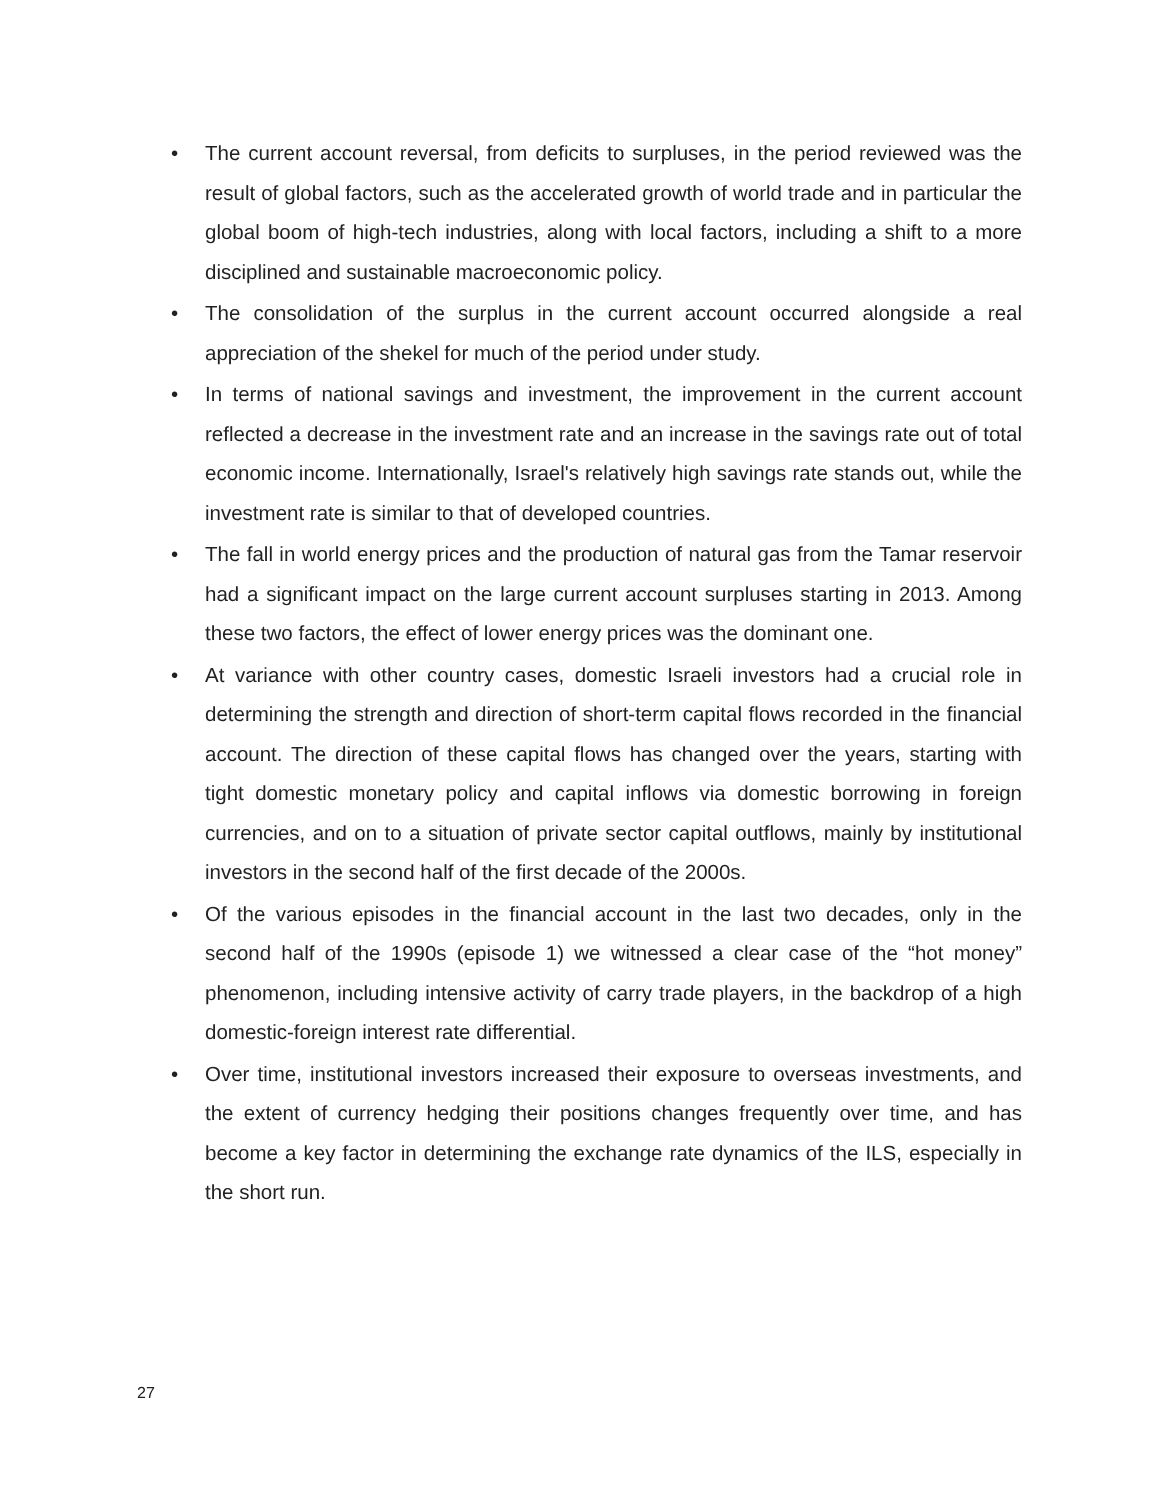• The current account reversal, from deficits to surpluses, in the period reviewed was the result of global factors, such as the accelerated growth of world trade and in particular the global boom of high-tech industries, along with local factors, including a shift to a more disciplined and sustainable macroeconomic policy.
• The consolidation of the surplus in the current account occurred alongside a real appreciation of the shekel for much of the period under study.
• In terms of national savings and investment, the improvement in the current account reflected a decrease in the investment rate and an increase in the savings rate out of total economic income. Internationally, Israel's relatively high savings rate stands out, while the investment rate is similar to that of developed countries.
• The fall in world energy prices and the production of natural gas from the Tamar reservoir had a significant impact on the large current account surpluses starting in 2013. Among these two factors, the effect of lower energy prices was the dominant one.
• At variance with other country cases, domestic Israeli investors had a crucial role in determining the strength and direction of short-term capital flows recorded in the financial account. The direction of these capital flows has changed over the years, starting with tight domestic monetary policy and capital inflows via domestic borrowing in foreign currencies, and on to a situation of private sector capital outflows, mainly by institutional investors in the second half of the first decade of the 2000s.
• Of the various episodes in the financial account in the last two decades, only in the second half of the 1990s (episode 1) we witnessed a clear case of the “hot money” phenomenon, including intensive activity of carry trade players, in the backdrop of a high domestic-foreign interest rate differential.
• Over time, institutional investors increased their exposure to overseas investments, and the extent of currency hedging their positions changes frequently over time, and has become a key factor in determining the exchange rate dynamics of the ILS, especially in the short run.
27